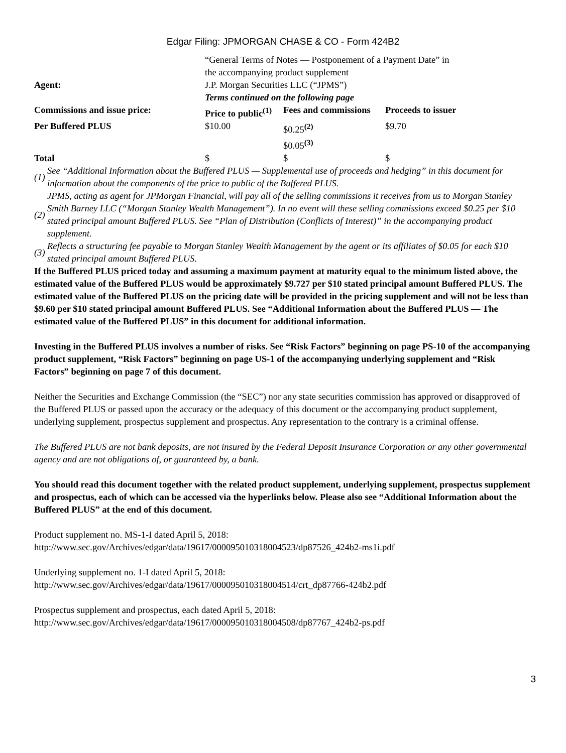Edgar Filing: JPMORGAN CHASE & CO - Form 424B2
| | “General Terms of Notes — Postponement of a Payment Date” in the accompanying product supplement | | |
| Agent: | J.P. Morgan Securities LLC (“JPMS”) | | |
| | Terms continued on the following page | | |
| Commissions and issue price: | Price to public<sup>(1)</sup> | Fees and commissions | Proceeds to issuer |
| Per Buffered PLUS | $10.00 | $0.25<sup>(2)</sup> $0.05<sup>(3)</sup> | $9.70 |
| Total | $ | $ | $ |
(1) See “Additional Information about the Buffered PLUS — Supplemental use of proceeds and hedging” in this document for information about the components of the price to public of the Buffered PLUS.
(2) JPMS, acting as agent for JPMorgan Financial, will pay all of the selling commissions it receives from us to Morgan Stanley Smith Barney LLC (“Morgan Stanley Wealth Management”). In no event will these selling commissions exceed $0.25 per $10 stated principal amount Buffered PLUS. See “Plan of Distribution (Conflicts of Interest)” in the accompanying product supplement.
(3) Reflects a structuring fee payable to Morgan Stanley Wealth Management by the agent or its affiliates of $0.05 for each $10 stated principal amount Buffered PLUS.
If the Buffered PLUS priced today and assuming a maximum payment at maturity equal to the minimum listed above, the estimated value of the Buffered PLUS would be approximately $9.727 per $10 stated principal amount Buffered PLUS. The estimated value of the Buffered PLUS on the pricing date will be provided in the pricing supplement and will not be less than $9.60 per $10 stated principal amount Buffered PLUS. See “Additional Information about the Buffered PLUS — The estimated value of the Buffered PLUS” in this document for additional information.
Investing in the Buffered PLUS involves a number of risks. See “Risk Factors” beginning on page PS-10 of the accompanying product supplement, “Risk Factors” beginning on page US-1 of the accompanying underlying supplement and “Risk Factors” beginning on page 7 of this document.
Neither the Securities and Exchange Commission (the “SEC”) nor any state securities commission has approved or disapproved of the Buffered PLUS or passed upon the accuracy or the adequacy of this document or the accompanying product supplement, underlying supplement, prospectus supplement and prospectus. Any representation to the contrary is a criminal offense.
The Buffered PLUS are not bank deposits, are not insured by the Federal Deposit Insurance Corporation or any other governmental agency and are not obligations of, or guaranteed by, a bank.
You should read this document together with the related product supplement, underlying supplement, prospectus supplement and prospectus, each of which can be accessed via the hyperlinks below. Please also see “Additional Information about the Buffered PLUS” at the end of this document.
Product supplement no. MS-1-I dated April 5, 2018:
http://www.sec.gov/Archives/edgar/data/19617/000095010318004523/dp87526_424b2-ms1i.pdf
Underlying supplement no. 1-I dated April 5, 2018:
http://www.sec.gov/Archives/edgar/data/19617/000095010318004514/crt_dp87766-424b2.pdf
Prospectus supplement and prospectus, each dated April 5, 2018:
http://www.sec.gov/Archives/edgar/data/19617/000095010318004508/dp87767_424b2-ps.pdf
3